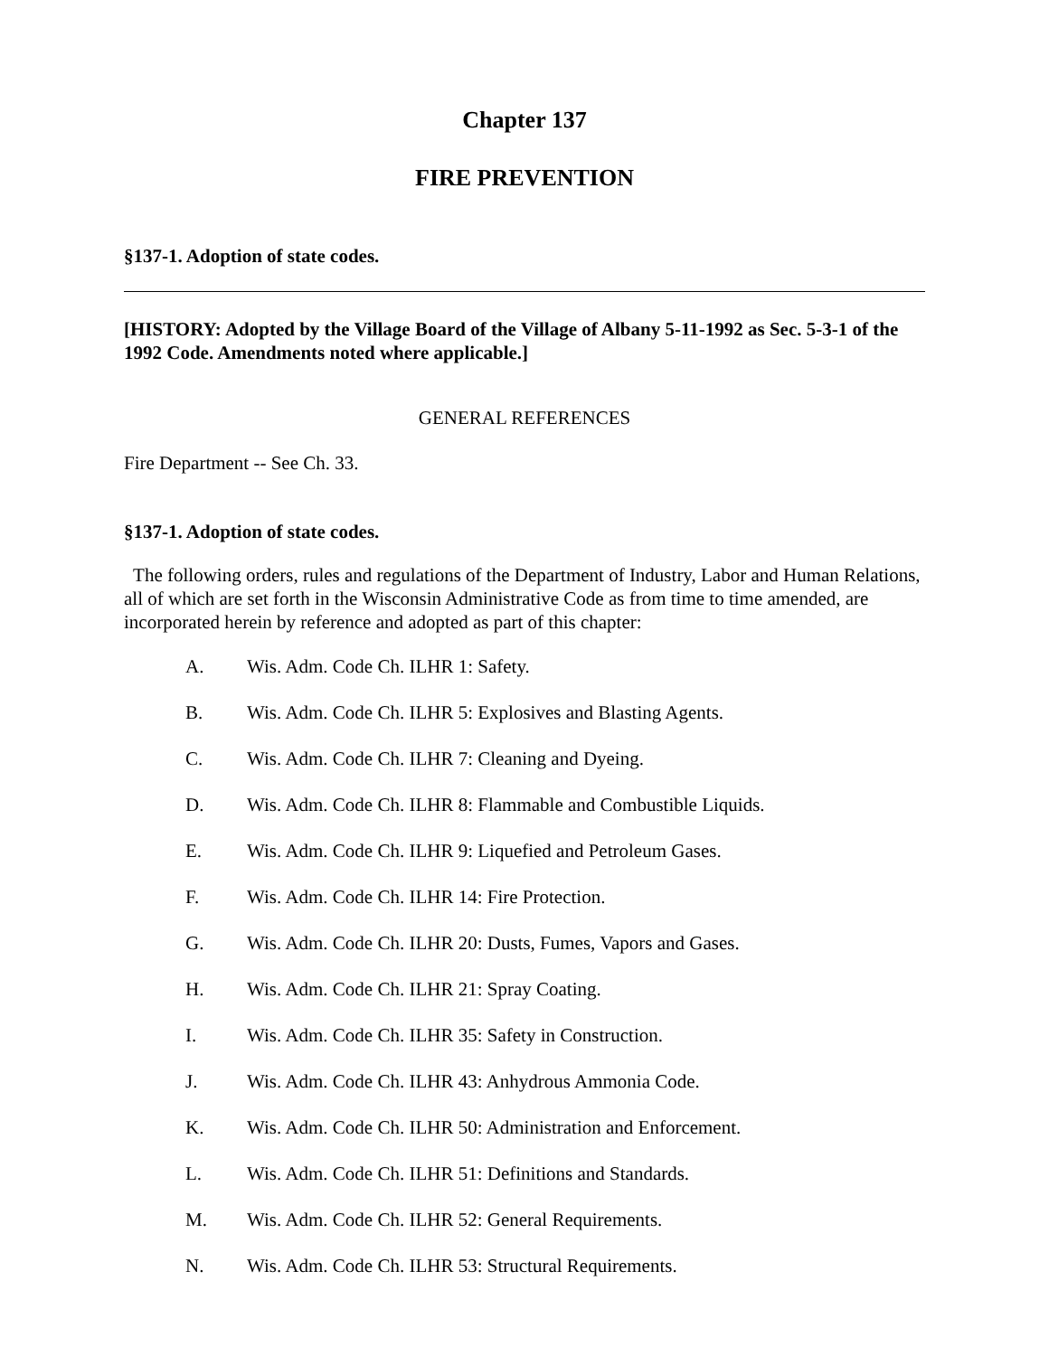Chapter 137
FIRE PREVENTION
§137-1. Adoption of state codes.
[HISTORY: Adopted by the Village Board of the Village of Albany 5-11-1992 as Sec. 5-3-1 of the 1992 Code. Amendments noted where applicable.]
GENERAL REFERENCES
Fire Department -- See Ch. 33.
§137-1. Adoption of state codes.
The following orders, rules and regulations of the Department of Industry, Labor and Human Relations, all of which are set forth in the Wisconsin Administrative Code as from time to time amended, are incorporated herein by reference and adopted as part of this chapter:
A. Wis. Adm. Code Ch. ILHR 1: Safety.
B. Wis. Adm. Code Ch. ILHR 5: Explosives and Blasting Agents.
C. Wis. Adm. Code Ch. ILHR 7: Cleaning and Dyeing.
D. Wis. Adm. Code Ch. ILHR 8: Flammable and Combustible Liquids.
E. Wis. Adm. Code Ch. ILHR 9: Liquefied and Petroleum Gases.
F. Wis. Adm. Code Ch. ILHR 14: Fire Protection.
G. Wis. Adm. Code Ch. ILHR 20: Dusts, Fumes, Vapors and Gases.
H. Wis. Adm. Code Ch. ILHR 21: Spray Coating.
I. Wis. Adm. Code Ch. ILHR 35: Safety in Construction.
J. Wis. Adm. Code Ch. ILHR 43: Anhydrous Ammonia Code.
K. Wis. Adm. Code Ch. ILHR 50: Administration and Enforcement.
L. Wis. Adm. Code Ch. ILHR 51: Definitions and Standards.
M. Wis. Adm. Code Ch. ILHR 52: General Requirements.
N. Wis. Adm. Code Ch. ILHR 53: Structural Requirements.